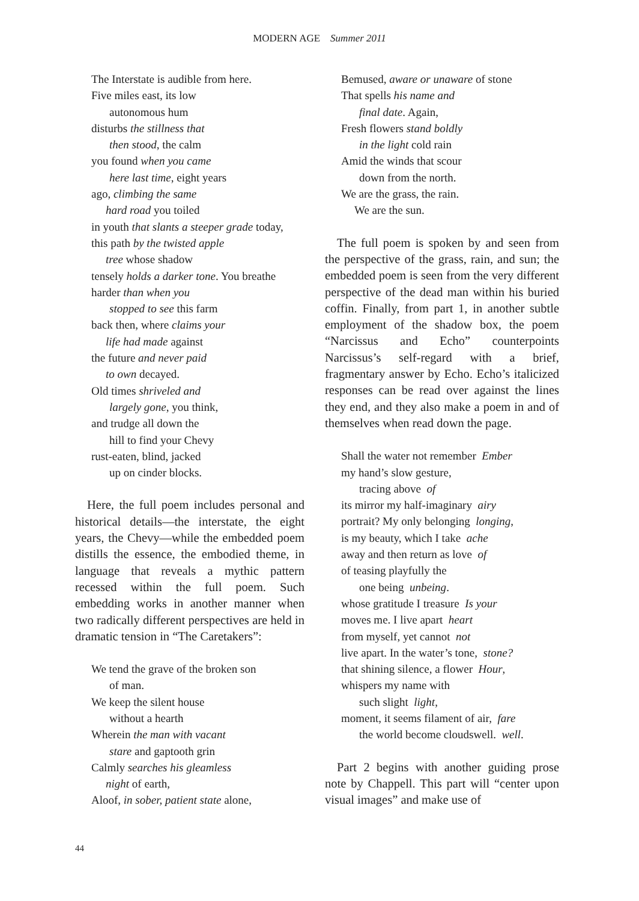MODERN AGE Summer 2011
The Interstate is audible from here.
Five miles east, its low
autonomous hum
disturbs the stillness that
then stood, the calm
you found when you came
here last time, eight years
ago, climbing the same
hard road you toiled
in youth that slants a steeper grade today,
this path by the twisted apple
tree whose shadow
tensely holds a darker tone. You breathe
harder than when you
stopped to see this farm
back then, where claims your
life had made against
the future and never paid
to own decayed.
Old times shriveled and
largely gone, you think,
and trudge all down the
hill to find your Chevy
rust-eaten, blind, jacked
up on cinder blocks.
Here, the full poem includes personal and historical details—the interstate, the eight years, the Chevy—while the embedded poem distills the essence, the embodied theme, in language that reveals a mythic pattern recessed within the full poem. Such embedding works in another manner when two radically different perspectives are held in dramatic tension in “The Caretakers”:
We tend the grave of the broken son
of man.
We keep the silent house
without a hearth
Wherein the man with vacant
stare and gaptooth grin
Calmly searches his gleamless
night of earth,
Aloof, in sober, patient state alone,
Bemused, aware or unaware of stone
That spells his name and
final date. Again,
Fresh flowers stand boldly
in the light cold rain
Amid the winds that scour
down from the north.
We are the grass, the rain.
We are the sun.
The full poem is spoken by and seen from the perspective of the grass, rain, and sun; the embedded poem is seen from the very different perspective of the dead man within his buried coffin. Finally, from part 1, in another subtle employment of the shadow box, the poem “Narcissus and Echo” counterpoints Narcissus’s self-regard with a brief, fragmentary answer by Echo. Echo’s italicized responses can be read over against the lines they end, and they also make a poem in and of themselves when read down the page.
Shall the water not remember Ember
my hand’s slow gesture,
tracing above of
its mirror my half-imaginary airy
portrait? My only belonging longing,
is my beauty, which I take ache
away and then return as love of
of teasing playfully the
one being unbeing.
whose gratitude I treasure Is your
moves me. I live apart heart
from myself, yet cannot not
live apart. In the water’s tone, stone?
that shining silence, a flower Hour,
whispers my name with
such slight light,
moment, it seems filament of air, fare
the world become cloudswell. well.
Part 2 begins with another guiding prose note by Chappell. This part will “center upon visual images” and make use of
44